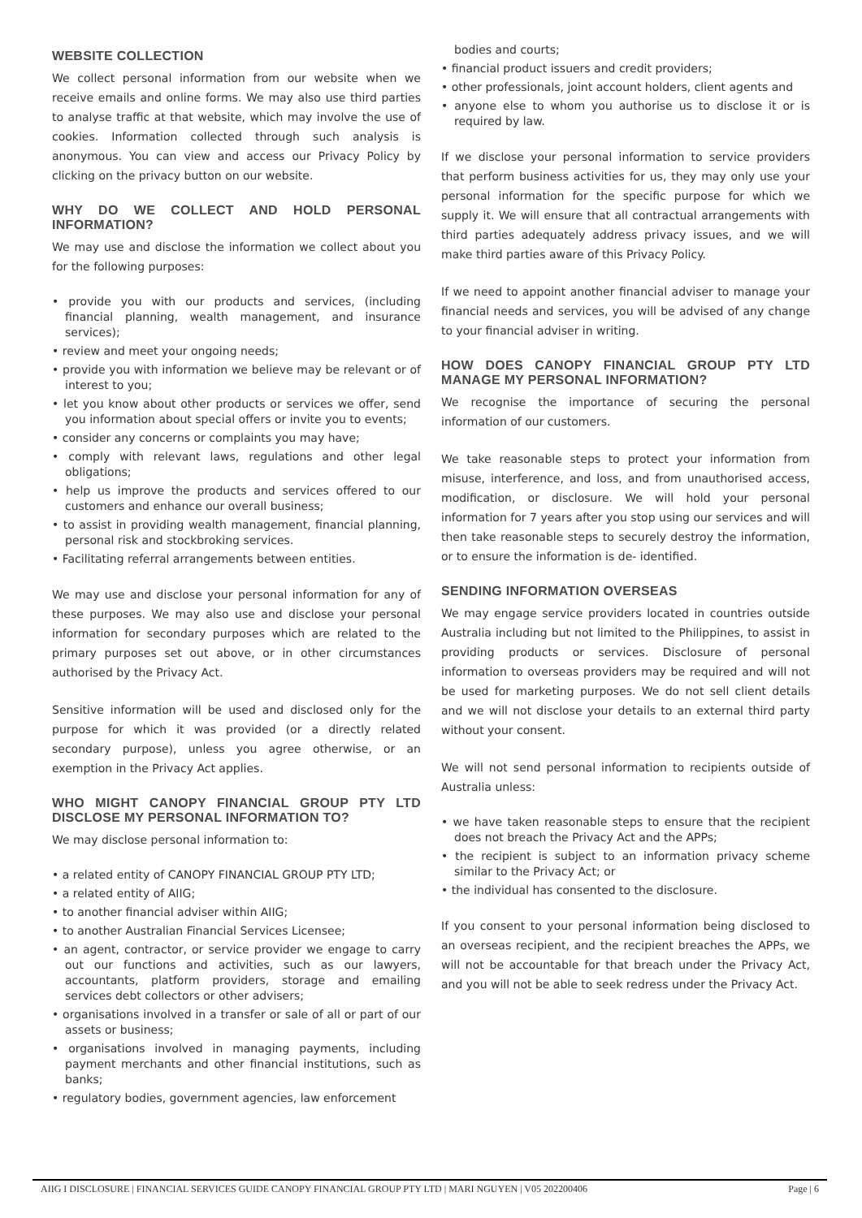WEBSITE COLLECTION
We collect personal information from our website when we receive emails and online forms. We may also use third parties to analyse traffic at that website, which may involve the use of cookies. Information collected through such analysis is anonymous. You can view and access our Privacy Policy by clicking on the privacy button on our website.
WHY DO WE COLLECT AND HOLD PERSONAL INFORMATION?
We may use and disclose the information we collect about you for the following purposes:
• provide you with our products and services, (including financial planning, wealth management, and insurance services);
• review and meet your ongoing needs;
• provide you with information we believe may be relevant or of interest to you;
• let you know about other products or services we offer, send you information about special offers or invite you to events;
• consider any concerns or complaints you may have;
• comply with relevant laws, regulations and other legal obligations;
• help us improve the products and services offered to our customers and enhance our overall business;
• to assist in providing wealth management, financial planning, personal risk and stockbroking services.
• Facilitating referral arrangements between entities.
We may use and disclose your personal information for any of these purposes. We may also use and disclose your personal information for secondary purposes which are related to the primary purposes set out above, or in other circumstances authorised by the Privacy Act.
Sensitive information will be used and disclosed only for the purpose for which it was provided (or a directly related secondary purpose), unless you agree otherwise, or an exemption in the Privacy Act applies.
WHO MIGHT CANOPY FINANCIAL GROUP PTY LTD DISCLOSE MY PERSONAL INFORMATION TO?
We may disclose personal information to:
• a related entity of CANOPY FINANCIAL GROUP PTY LTD;
• a related entity of AIIG;
• to another financial adviser within AIIG;
• to another Australian Financial Services Licensee;
• an agent, contractor, or service provider we engage to carry out our functions and activities, such as our lawyers, accountants, platform providers, storage and emailing services debt collectors or other advisers;
• organisations involved in a transfer or sale of all or part of our assets or business;
• organisations involved in managing payments, including payment merchants and other financial institutions, such as banks;
• regulatory bodies, government agencies, law enforcement
bodies and courts;
• financial product issuers and credit providers;
• other professionals, joint account holders, client agents and
• anyone else to whom you authorise us to disclose it or is required by law.
If we disclose your personal information to service providers that perform business activities for us, they may only use your personal information for the specific purpose for which we supply it. We will ensure that all contractual arrangements with third parties adequately address privacy issues, and we will make third parties aware of this Privacy Policy.
If we need to appoint another financial adviser to manage your financial needs and services, you will be advised of any change to your financial adviser in writing.
HOW DOES CANOPY FINANCIAL GROUP PTY LTD MANAGE MY PERSONAL INFORMATION?
We recognise the importance of securing the personal information of our customers.
We take reasonable steps to protect your information from misuse, interference, and loss, and from unauthorised access, modification, or disclosure. We will hold your personal information for 7 years after you stop using our services and will then take reasonable steps to securely destroy the information, or to ensure the information is de- identified.
SENDING INFORMATION OVERSEAS
We may engage service providers located in countries outside Australia including but not limited to the Philippines, to assist in providing products or services. Disclosure of personal information to overseas providers may be required and will not be used for marketing purposes. We do not sell client details and we will not disclose your details to an external third party without your consent.
We will not send personal information to recipients outside of Australia unless:
• we have taken reasonable steps to ensure that the recipient does not breach the Privacy Act and the APPs;
• the recipient is subject to an information privacy scheme similar to the Privacy Act; or
• the individual has consented to the disclosure.
If you consent to your personal information being disclosed to an overseas recipient, and the recipient breaches the APPs, we will not be accountable for that breach under the Privacy Act, and you will not be able to seek redress under the Privacy Act.
AIIG I DISCLOSURE | FINANCIAL SERVICES GUIDE CANOPY FINANCIAL GROUP PTY LTD | MARI NGUYEN | V05 202200406 Page | 6